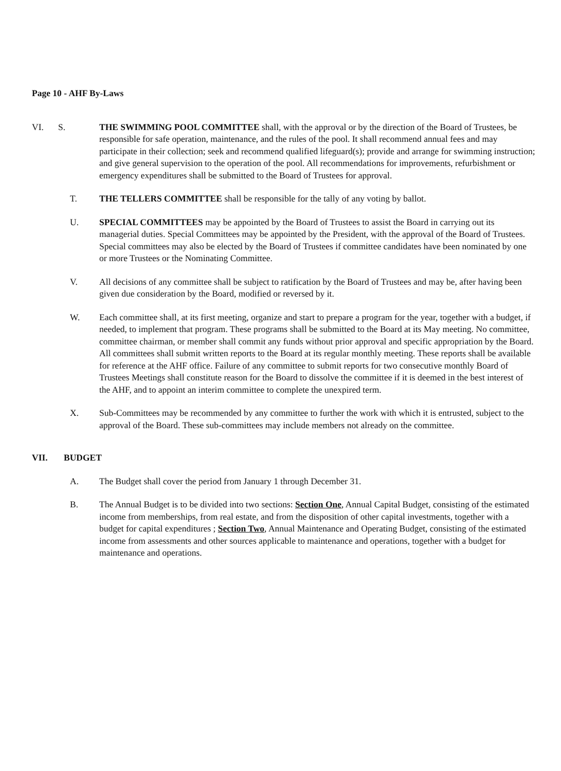Page 10 - AHF By-Laws
VI. S. THE SWIMMING POOL COMMITTEE shall, with the approval or by the direction of the Board of Trustees, be responsible for safe operation, maintenance, and the rules of the pool. It shall recommend annual fees and may participate in their collection; seek and recommend qualified lifeguard(s); provide and arrange for swimming instruction; and give general supervision to the operation of the pool. All recommendations for improvements, refurbishment or emergency expenditures shall be submitted to the Board of Trustees for approval.
T. THE TELLERS COMMITTEE shall be responsible for the tally of any voting by ballot.
U. SPECIAL COMMITTEES may be appointed by the Board of Trustees to assist the Board in carrying out its managerial duties. Special Committees may be appointed by the President, with the approval of the Board of Trustees. Special committees may also be elected by the Board of Trustees if committee candidates have been nominated by one or more Trustees or the Nominating Committee.
V. All decisions of any committee shall be subject to ratification by the Board of Trustees and may be, after having been given due consideration by the Board, modified or reversed by it.
W. Each committee shall, at its first meeting, organize and start to prepare a program for the year, together with a budget, if needed, to implement that program. These programs shall be submitted to the Board at its May meeting. No committee, committee chairman, or member shall commit any funds without prior approval and specific appropriation by the Board. All committees shall submit written reports to the Board at its regular monthly meeting. These reports shall be available for reference at the AHF office. Failure of any committee to submit reports for two consecutive monthly Board of Trustees Meetings shall constitute reason for the Board to dissolve the committee if it is deemed in the best interest of the AHF, and to appoint an interim committee to complete the unexpired term.
X. Sub-Committees may be recommended by any committee to further the work with which it is entrusted, subject to the approval of the Board. These sub-committees may include members not already on the committee.
VII. BUDGET
A. The Budget shall cover the period from January 1 through December 31.
B. The Annual Budget is to be divided into two sections: Section One, Annual Capital Budget, consisting of the estimated income from memberships, from real estate, and from the disposition of other capital investments, together with a budget for capital expenditures ; Section Two, Annual Maintenance and Operating Budget, consisting of the estimated income from assessments and other sources applicable to maintenance and operations, together with a budget for maintenance and operations.